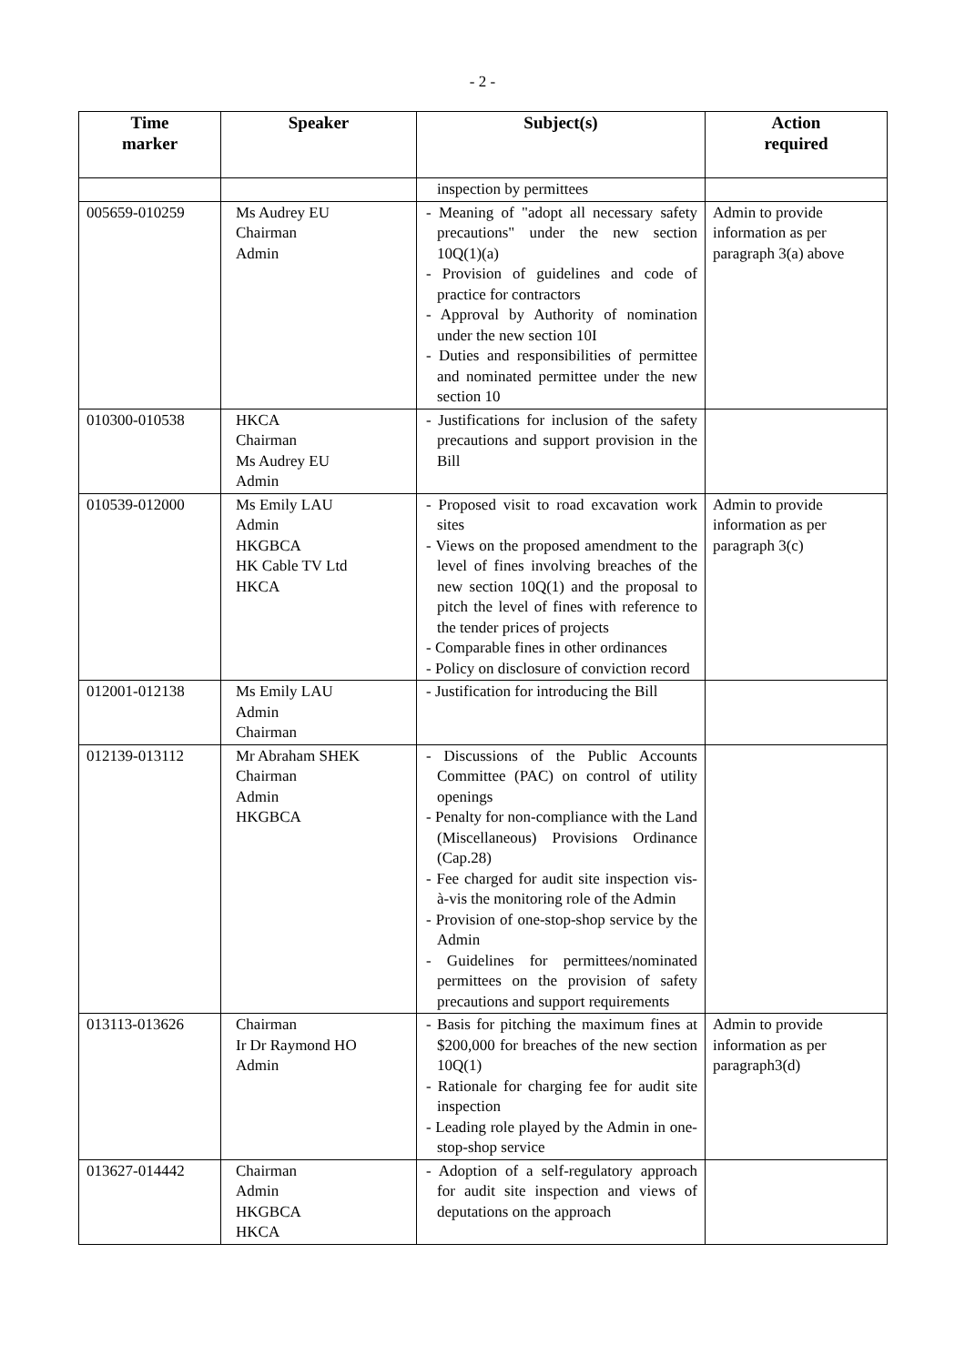- 2 -
| Time marker | Speaker | Subject(s) | Action required |
| --- | --- | --- | --- |
| | | inspection by permittees | |
| 005659-010259 | Ms Audrey EU Chairman Admin | - Meaning of "adopt all necessary safety precautions" under the new section 10Q(1)(a) - Provision of guidelines and code of practice for contractors - Approval by Authority of nomination under the new section 10I - Duties and responsibilities of permittee and nominated permittee under the new section 10 | Admin to provide information as per paragraph 3(a) above |
| 010300-010538 | HKCA Chairman Ms Audrey EU Admin | - Justifications for inclusion of the safety precautions and support provision in the Bill | |
| 010539-012000 | Ms Emily LAU Admin HKGBCA HK Cable TV Ltd HKCA | - Proposed visit to road excavation work sites - Views on the proposed amendment to the level of fines involving breaches of the new section 10Q(1) and the proposal to pitch the level of fines with reference to the tender prices of projects - Comparable fines in other ordinances - Policy on disclosure of conviction record | Admin to provide information as per paragraph 3(c) |
| 012001-012138 | Ms Emily LAU Admin Chairman | - Justification for introducing the Bill | |
| 012139-013112 | Mr Abraham SHEK Chairman Admin HKGBCA | - Discussions of the Public Accounts Committee (PAC) on control of utility openings - Penalty for non-compliance with the Land (Miscellaneous) Provisions Ordinance (Cap.28) - Fee charged for audit site inspection vis-à-vis the monitoring role of the Admin - Provision of one-stop-shop service by the Admin - Guidelines for permittees/nominated permittees on the provision of safety precautions and support requirements | |
| 013113-013626 | Chairman Ir Dr Raymond HO Admin | - Basis for pitching the maximum fines at $200,000 for breaches of the new section 10Q(1) - Rationale for charging fee for audit site inspection - Leading role played by the Admin in one-stop-shop service | Admin to provide information as per paragraph3(d) |
| 013627-014442 | Chairman Admin HKGBCA HKCA | - Adoption of a self-regulatory approach for audit site inspection and views of deputations on the approach | |